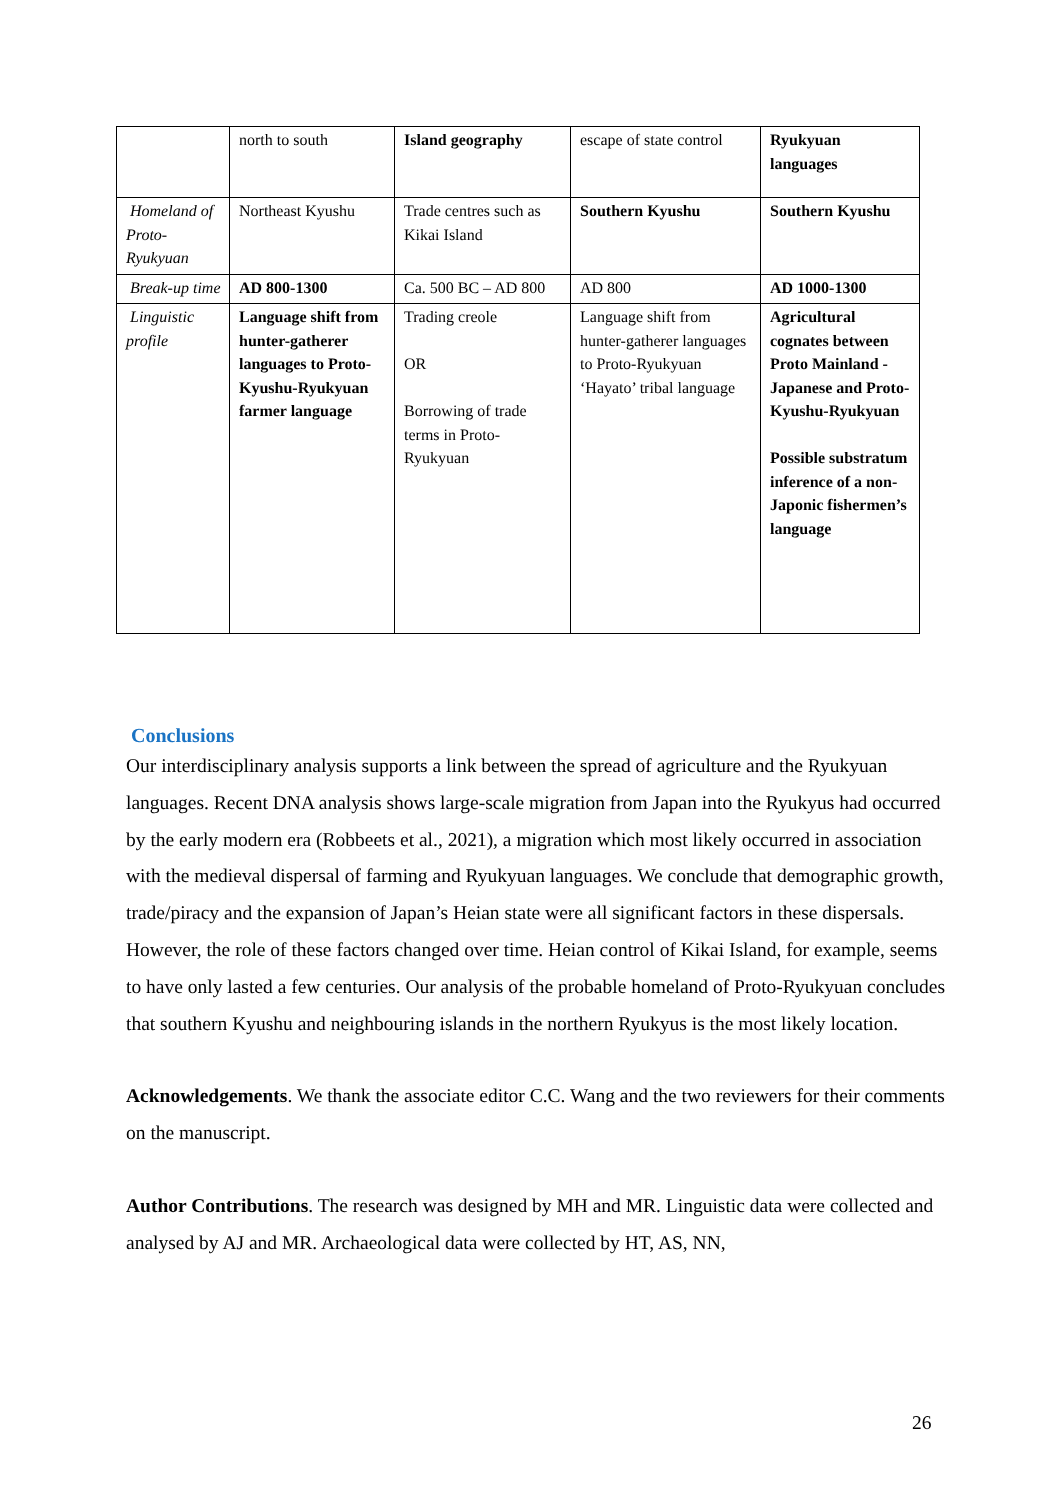| | north to south | Island geography | escape of state control | Ryukyuan languages |
| Homeland of Proto-Ryukyuan | Northeast Kyushu | Trade centres such as Kikai Island | Southern Kyushu | Southern Kyushu |
| Break-up time | AD 800-1300 | Ca. 500 BC – AD 800 | AD 800 | AD 1000-1300 |
| Linguistic profile | Language shift from hunter-gatherer languages to Proto-Kyushu-Ryukyuan farmer language | Trading creole OR Borrowing of trade terms in Proto-Ryukyuan | Language shift from hunter-gatherer languages to Proto-Ryukyuan ‘Hayato’ tribal language | Agricultural cognates between Proto Mainland - Japanese and Proto-Kyushu-Ryukyuan Possible substratum inference of a non-Japonic fishermen’s language |
Conclusions
Our interdisciplinary analysis supports a link between the spread of agriculture and the Ryukyuan languages. Recent DNA analysis shows large-scale migration from Japan into the Ryukyus had occurred by the early modern era (Robbeets et al., 2021), a migration which most likely occurred in association with the medieval dispersal of farming and Ryukyuan languages. We conclude that demographic growth, trade/piracy and the expansion of Japan’s Heian state were all significant factors in these dispersals. However, the role of these factors changed over time. Heian control of Kikai Island, for example, seems to have only lasted a few centuries. Our analysis of the probable homeland of Proto-Ryukyuan concludes that southern Kyushu and neighbouring islands in the northern Ryukyus is the most likely location.
Acknowledgements. We thank the associate editor C.C. Wang and the two reviewers for their comments on the manuscript.
Author Contributions. The research was designed by MH and MR. Linguistic data were collected and analysed by AJ and MR. Archaeological data were collected by HT, AS, NN,
26